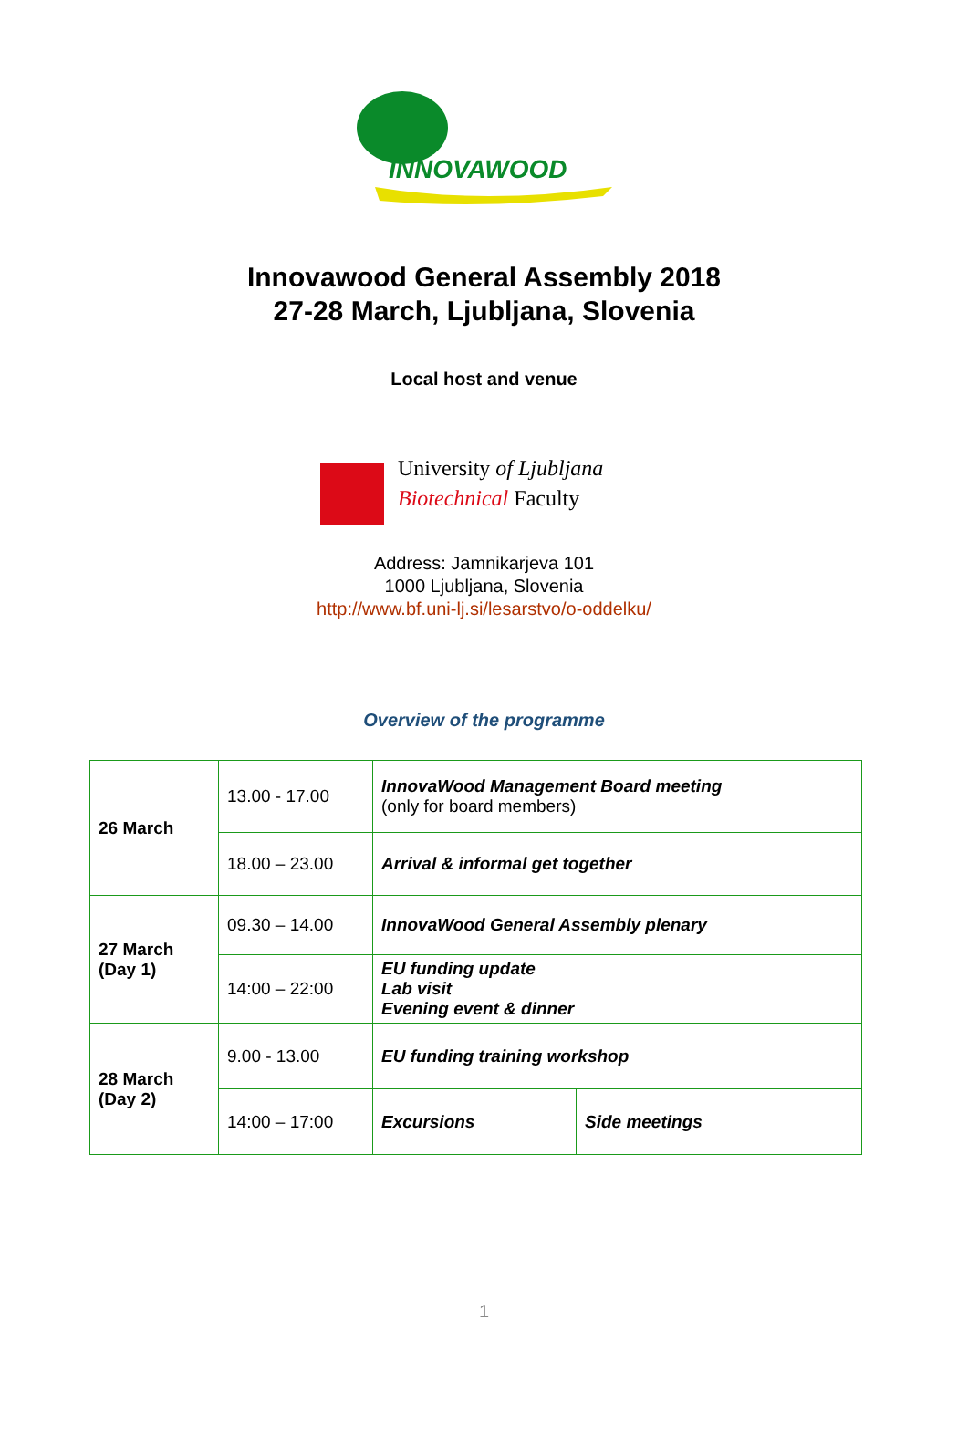INNOVAWOOD
Innovawood General Assembly 2018
27-28 March, Ljubljana, Slovenia
Local host and venue
University of Ljubljana
Biotechnical Faculty
Address: Jamnikarjeva 101
1000 Ljubljana, Slovenia
http://www.bf.uni-lj.si/lesarstvo/o-oddelku/
Overview of the programme
| 26 March | 13.00 - 17.00 | InnovaWood Management Board meeting (only for board members) | |
| | 18.00 – 23.00 | Arrival & informal get together | |
| 27 March (Day 1) | 09.30 – 14.00 | InnovaWood General Assembly plenary | |
| | 14:00 – 22:00 | EU funding update Lab visit Evening event & dinner | |
| 28 March (Day 2) | 9.00 - 13.00 | EU funding training workshop | |
| | 14:00 – 17:00 | Excursions | Side meetings |
1